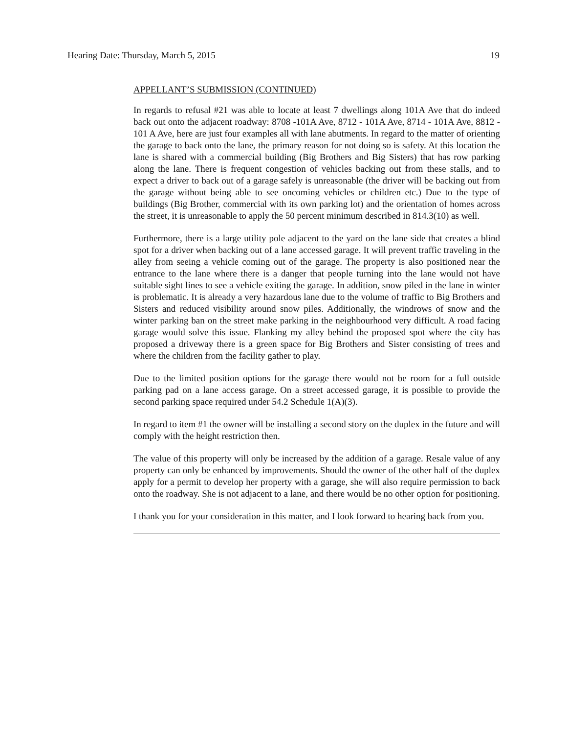Hearing Date: Thursday, March 5, 2015 19
APPELLANT’S SUBMISSION (CONTINUED)
In regards to refusal #21 was able to locate at least 7 dwellings along 101A Ave that do indeed back out onto the adjacent roadway: 8708 -101A Ave, 8712 - 101A Ave, 8714 - 101A Ave, 8812 - 101 A Ave, here are just four examples all with lane abutments. In regard to the matter of orienting the garage to back onto the lane, the primary reason for not doing so is safety. At this location the lane is shared with a commercial building (Big Brothers and Big Sisters) that has row parking along the lane. There is frequent congestion of vehicles backing out from these stalls, and to expect a driver to back out of a garage safely is unreasonable (the driver will be backing out from the garage without being able to see oncoming vehicles or children etc.) Due to the type of buildings (Big Brother, commercial with its own parking lot) and the orientation of homes across the street, it is unreasonable to apply the 50 percent minimum described in 814.3(10) as well.
Furthermore, there is a large utility pole adjacent to the yard on the lane side that creates a blind spot for a driver when backing out of a lane accessed garage. It will prevent traffic traveling in the alley from seeing a vehicle coming out of the garage. The property is also positioned near the entrance to the lane where there is a danger that people turning into the lane would not have suitable sight lines to see a vehicle exiting the garage. In addition, snow piled in the lane in winter is problematic. It is already a very hazardous lane due to the volume of traffic to Big Brothers and Sisters and reduced visibility around snow piles. Additionally, the windrows of snow and the winter parking ban on the street make parking in the neighbourhood very difficult. A road facing garage would solve this issue. Flanking my alley behind the proposed spot where the city has proposed a driveway there is a green space for Big Brothers and Sister consisting of trees and where the children from the facility gather to play.
Due to the limited position options for the garage there would not be room for a full outside parking pad on a lane access garage. On a street accessed garage, it is possible to provide the second parking space required under 54.2 Schedule 1(A)(3).
In regard to item #1 the owner will be installing a second story on the duplex in the future and will comply with the height restriction then.
The value of this property will only be increased by the addition of a garage. Resale value of any property can only be enhanced by improvements. Should the owner of the other half of the duplex apply for a permit to develop her property with a garage, she will also require permission to back onto the roadway. She is not adjacent to a lane, and there would be no other option for positioning.
I thank you for your consideration in this matter, and I look forward to hearing back from you.